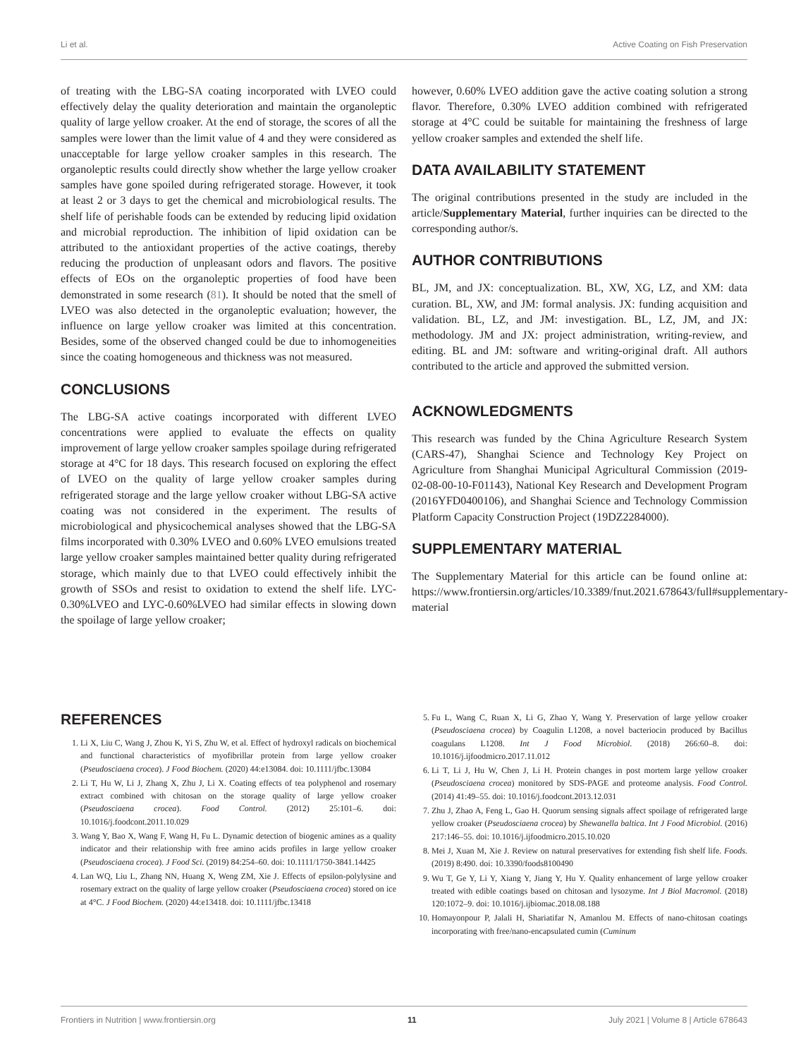Li et al. Active Coating on Fish Preservation
of treating with the LBG-SA coating incorporated with LVEO could effectively delay the quality deterioration and maintain the organoleptic quality of large yellow croaker. At the end of storage, the scores of all the samples were lower than the limit value of 4 and they were considered as unacceptable for large yellow croaker samples in this research. The organoleptic results could directly show whether the large yellow croaker samples have gone spoiled during refrigerated storage. However, it took at least 2 or 3 days to get the chemical and microbiological results. The shelf life of perishable foods can be extended by reducing lipid oxidation and microbial reproduction. The inhibition of lipid oxidation can be attributed to the antioxidant properties of the active coatings, thereby reducing the production of unpleasant odors and flavors. The positive effects of EOs on the organoleptic properties of food have been demonstrated in some research (81). It should be noted that the smell of LVEO was also detected in the organoleptic evaluation; however, the influence on large yellow croaker was limited at this concentration. Besides, some of the observed changed could be due to inhomogeneities since the coating homogeneous and thickness was not measured.
CONCLUSIONS
The LBG-SA active coatings incorporated with different LVEO concentrations were applied to evaluate the effects on quality improvement of large yellow croaker samples spoilage during refrigerated storage at 4°C for 18 days. This research focused on exploring the effect of LVEO on the quality of large yellow croaker samples during refrigerated storage and the large yellow croaker without LBG-SA active coating was not considered in the experiment. The results of microbiological and physicochemical analyses showed that the LBG-SA films incorporated with 0.30% LVEO and 0.60% LVEO emulsions treated large yellow croaker samples maintained better quality during refrigerated storage, which mainly due to that LVEO could effectively inhibit the growth of SSOs and resist to oxidation to extend the shelf life. LYC-0.30%LVEO and LYC-0.60%LVEO had similar effects in slowing down the spoilage of large yellow croaker;
however, 0.60% LVEO addition gave the active coating solution a strong flavor. Therefore, 0.30% LVEO addition combined with refrigerated storage at 4°C could be suitable for maintaining the freshness of large yellow croaker samples and extended the shelf life.
DATA AVAILABILITY STATEMENT
The original contributions presented in the study are included in the article/Supplementary Material, further inquiries can be directed to the corresponding author/s.
AUTHOR CONTRIBUTIONS
BL, JM, and JX: conceptualization. BL, XW, XG, LZ, and XM: data curation. BL, XW, and JM: formal analysis. JX: funding acquisition and validation. BL, LZ, and JM: investigation. BL, LZ, JM, and JX: methodology. JM and JX: project administration, writing-review, and editing. BL and JM: software and writing-original draft. All authors contributed to the article and approved the submitted version.
ACKNOWLEDGMENTS
This research was funded by the China Agriculture Research System (CARS-47), Shanghai Science and Technology Key Project on Agriculture from Shanghai Municipal Agricultural Commission (2019-02-08-00-10-F01143), National Key Research and Development Program (2016YFD0400106), and Shanghai Science and Technology Commission Platform Capacity Construction Project (19DZ2284000).
SUPPLEMENTARY MATERIAL
The Supplementary Material for this article can be found online at: https://www.frontiersin.org/articles/10.3389/fnut.2021.678643/full#supplementary-material
REFERENCES
1. Li X, Liu C, Wang J, Zhou K, Yi S, Zhu W, et al. Effect of hydroxyl radicals on biochemical and functional characteristics of myofibrillar protein from large yellow croaker (Pseudosciaena crocea). J Food Biochem. (2020) 44:e13084. doi: 10.1111/jfbc.13084
2. Li T, Hu W, Li J, Zhang X, Zhu J, Li X. Coating effects of tea polyphenol and rosemary extract combined with chitosan on the storage quality of large yellow croaker (Pseudosciaena crocea). Food Control. (2012) 25:101–6. doi: 10.1016/j.foodcont.2011.10.029
3. Wang Y, Bao X, Wang F, Wang H, Fu L. Dynamic detection of biogenic amines as a quality indicator and their relationship with free amino acids profiles in large yellow croaker (Pseudosciaena crocea). J Food Sci. (2019) 84:254–60. doi: 10.1111/1750-3841.14425
4. Lan WQ, Liu L, Zhang NN, Huang X, Weng ZM, Xie J. Effects of epsilon-polylysine and rosemary extract on the quality of large yellow croaker (Pseudosciaena crocea) stored on ice at 4°C. J Food Biochem. (2020) 44:e13418. doi: 10.1111/jfbc.13418
5. Fu L, Wang C, Ruan X, Li G, Zhao Y, Wang Y. Preservation of large yellow croaker (Pseudosciaena crocea) by Coagulin L1208, a novel bacteriocin produced by Bacillus coagulans L1208. Int J Food Microbiol. (2018) 266:60–8. doi: 10.1016/j.ijfoodmicro.2017.11.012
6. Li T, Li J, Hu W, Chen J, Li H. Protein changes in post mortem large yellow croaker (Pseudosciaena crocea) monitored by SDS-PAGE and proteome analysis. Food Control. (2014) 41:49–55. doi: 10.1016/j.foodcont.2013.12.031
7. Zhu J, Zhao A, Feng L, Gao H. Quorum sensing signals affect spoilage of refrigerated large yellow croaker (Pseudosciaena crocea) by Shewanella baltica. Int J Food Microbiol. (2016) 217:146–55. doi: 10.1016/j.ijfoodmicro.2015.10.020
8. Mei J, Xuan M, Xie J. Review on natural preservatives for extending fish shelf life. Foods. (2019) 8:490. doi: 10.3390/foods8100490
9. Wu T, Ge Y, Li Y, Xiang Y, Jiang Y, Hu Y. Quality enhancement of large yellow croaker treated with edible coatings based on chitosan and lysozyme. Int J Biol Macromol. (2018) 120:1072–9. doi: 10.1016/j.ijbiomac.2018.08.188
10. Homayonpour P, Jalali H, Shariatifar N, Amanlou M. Effects of nano-chitosan coatings incorporating with free/nano-encapsulated cumin (Cuminum
Frontiers in Nutrition | www.frontiersin.org 11 July 2021 | Volume 8 | Article 678643